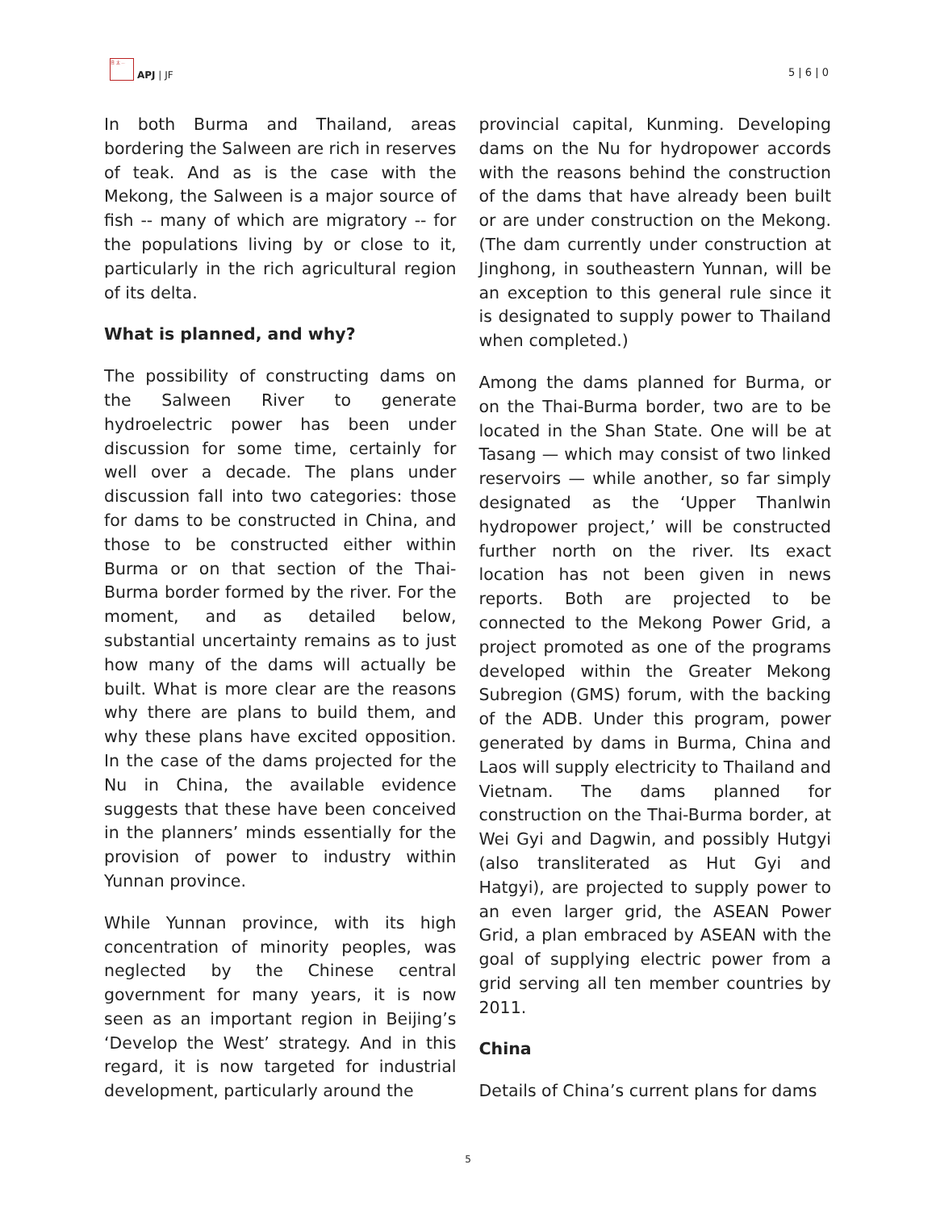日 太 ...
APJ | JF
5 | 6 | 0
In both Burma and Thailand, areas bordering the Salween are rich in reserves of teak. And as is the case with the Mekong, the Salween is a major source of fish -- many of which are migratory -- for the populations living by or close to it, particularly in the rich agricultural region of its delta.
What is planned, and why?
The possibility of constructing dams on the Salween River to generate hydroelectric power has been under discussion for some time, certainly for well over a decade. The plans under discussion fall into two categories: those for dams to be constructed in China, and those to be constructed either within Burma or on that section of the Thai-Burma border formed by the river. For the moment, and as detailed below, substantial uncertainty remains as to just how many of the dams will actually be built. What is more clear are the reasons why there are plans to build them, and why these plans have excited opposition. In the case of the dams projected for the Nu in China, the available evidence suggests that these have been conceived in the planners’ minds essentially for the provision of power to industry within Yunnan province.
While Yunnan province, with its high concentration of minority peoples, was neglected by the Chinese central government for many years, it is now seen as an important region in Beijing’s ‘Develop the West’ strategy. And in this regard, it is now targeted for industrial development, particularly around the
provincial capital, Kunming. Developing dams on the Nu for hydropower accords with the reasons behind the construction of the dams that have already been built or are under construction on the Mekong. (The dam currently under construction at Jinghong, in southeastern Yunnan, will be an exception to this general rule since it is designated to supply power to Thailand when completed.)
Among the dams planned for Burma, or on the Thai-Burma border, two are to be located in the Shan State. One will be at Tasang — which may consist of two linked reservoirs — while another, so far simply designated as the ‘Upper Thanlwin hydropower project,’ will be constructed further north on the river. Its exact location has not been given in news reports. Both are projected to be connected to the Mekong Power Grid, a project promoted as one of the programs developed within the Greater Mekong Subregion (GMS) forum, with the backing of the ADB. Under this program, power generated by dams in Burma, China and Laos will supply electricity to Thailand and Vietnam. The dams planned for construction on the Thai-Burma border, at Wei Gyi and Dagwin, and possibly Hutgyi (also transliterated as Hut Gyi and Hatgyi), are projected to supply power to an even larger grid, the ASEAN Power Grid, a plan embraced by ASEAN with the goal of supplying electric power from a grid serving all ten member countries by 2011.
China
Details of China’s current plans for dams
5